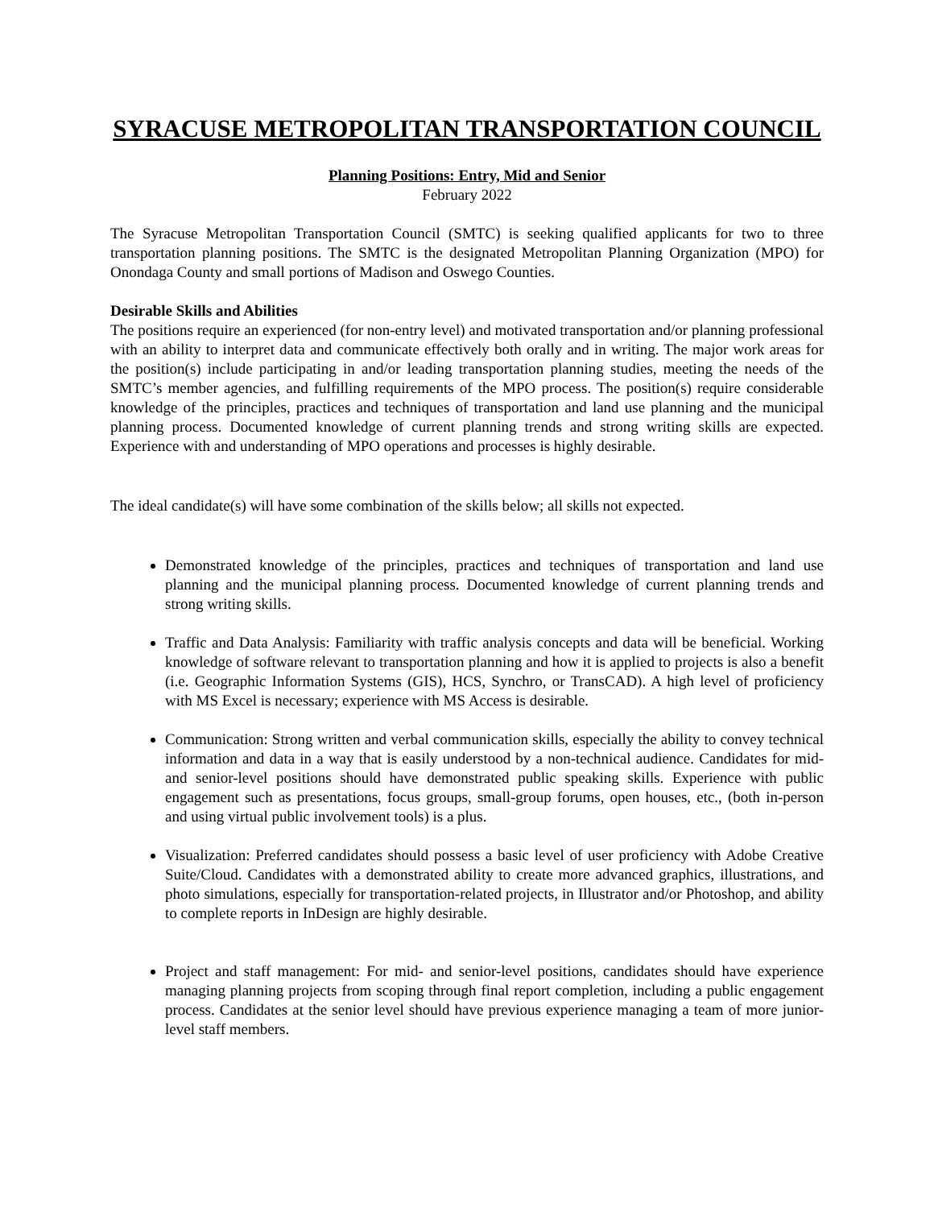SYRACUSE METROPOLITAN TRANSPORTATION COUNCIL
Planning Positions: Entry, Mid and Senior
February 2022
The Syracuse Metropolitan Transportation Council (SMTC) is seeking qualified applicants for two to three transportation planning positions. The SMTC is the designated Metropolitan Planning Organization (MPO) for Onondaga County and small portions of Madison and Oswego Counties.
Desirable Skills and Abilities
The positions require an experienced (for non-entry level) and motivated transportation and/or planning professional with an ability to interpret data and communicate effectively both orally and in writing. The major work areas for the position(s) include participating in and/or leading transportation planning studies, meeting the needs of the SMTC’s member agencies, and fulfilling requirements of the MPO process. The position(s) require considerable knowledge of the principles, practices and techniques of transportation and land use planning and the municipal planning process. Documented knowledge of current planning trends and strong writing skills are expected. Experience with and understanding of MPO operations and processes is highly desirable.
The ideal candidate(s) will have some combination of the skills below; all skills not expected.
Demonstrated knowledge of the principles, practices and techniques of transportation and land use planning and the municipal planning process. Documented knowledge of current planning trends and strong writing skills.
Traffic and Data Analysis: Familiarity with traffic analysis concepts and data will be beneficial. Working knowledge of software relevant to transportation planning and how it is applied to projects is also a benefit (i.e. Geographic Information Systems (GIS), HCS, Synchro, or TransCAD). A high level of proficiency with MS Excel is necessary; experience with MS Access is desirable.
Communication: Strong written and verbal communication skills, especially the ability to convey technical information and data in a way that is easily understood by a non-technical audience. Candidates for mid- and senior-level positions should have demonstrated public speaking skills. Experience with public engagement such as presentations, focus groups, small-group forums, open houses, etc., (both in-person and using virtual public involvement tools) is a plus.
Visualization: Preferred candidates should possess a basic level of user proficiency with Adobe Creative Suite/Cloud. Candidates with a demonstrated ability to create more advanced graphics, illustrations, and photo simulations, especially for transportation-related projects, in Illustrator and/or Photoshop, and ability to complete reports in InDesign are highly desirable.
Project and staff management: For mid- and senior-level positions, candidates should have experience managing planning projects from scoping through final report completion, including a public engagement process. Candidates at the senior level should have previous experience managing a team of more junior-level staff members.